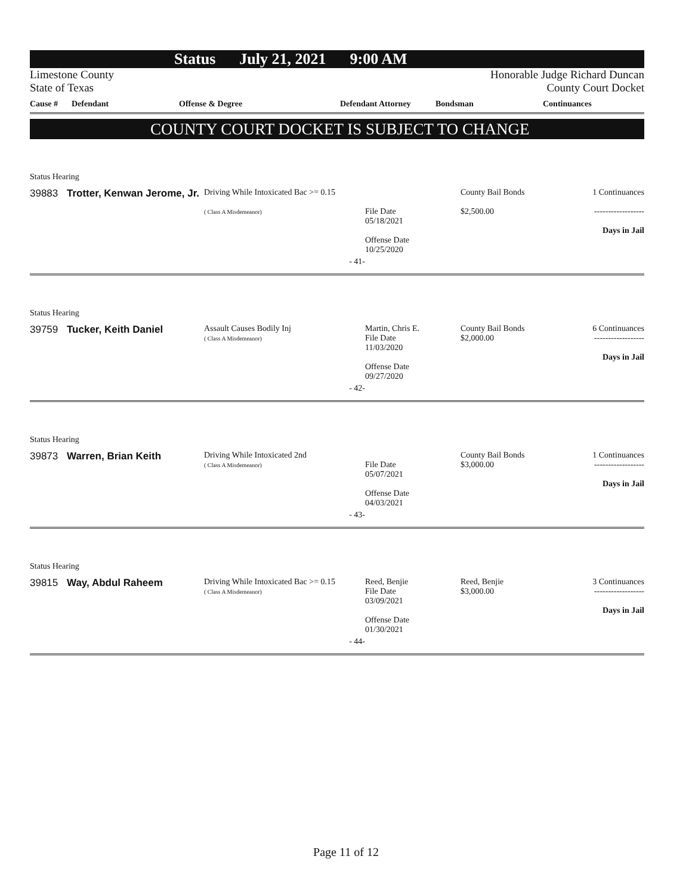Status July 21, 2021 9:00 AM
Limestone County
State of Texas
Honorable Judge Richard Duncan
County Court Docket
Cause # Defendant Offense & Degree Defendant Attorney Bondsman Continuances
COUNTY COURT DOCKET IS SUBJECT TO CHANGE
Status Hearing
| 39883 | Trotter, Kenwan Jerome, Jr. | Driving While Intoxicated Bac >= 0.15 ( Class A Misdemeanor) | File Date 05/18/2021 Offense Date 10/25/2020 | County Bail Bonds $2,500.00 | 1 Continuances ------------------ Days in Jail |
| - 41- | | | | | |
Status Hearing
| 39759 | Tucker, Keith Daniel | Assault Causes Bodily Inj ( Class A Misdemeanor) | Martin, Chris E. File Date 11/03/2020 Offense Date 09/27/2020 | County Bail Bonds $2,000.00 | 6 Continuances ------------------ Days in Jail |
| - 42- | | | | | |
Status Hearing
| 39873 | Warren, Brian Keith | Driving While Intoxicated 2nd ( Class A Misdemeanor) | File Date 05/07/2021 Offense Date 04/03/2021 | County Bail Bonds $3,000.00 | 1 Continuances ------------------ Days in Jail |
| - 43- | | | | | |
Status Hearing
| 39815 | Way, Abdul Raheem | Driving While Intoxicated Bac >= 0.15 ( Class A Misdemeanor) | Reed, Benjie File Date 03/09/2021 Offense Date 01/30/2021 | Reed, Benjie $3,000.00 | 3 Continuances ------------------ Days in Jail |
| - 44- | | | | | |
Page 11 of 12